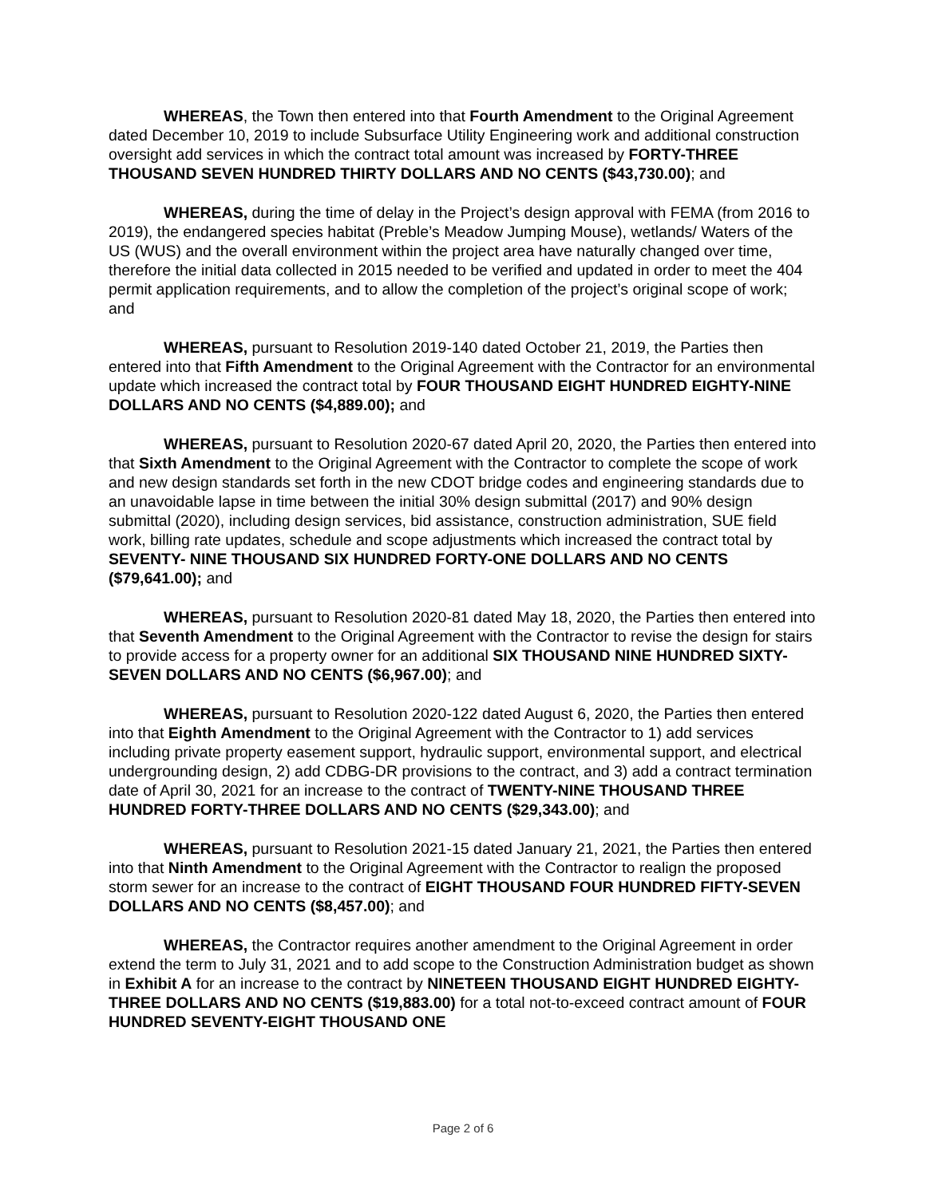WHEREAS, the Town then entered into that Fourth Amendment to the Original Agreement dated December 10, 2019 to include Subsurface Utility Engineering work and additional construction oversight add services in which the contract total amount was increased by FORTY-THREE THOUSAND SEVEN HUNDRED THIRTY DOLLARS AND NO CENTS ($43,730.00); and
WHEREAS, during the time of delay in the Project’s design approval with FEMA (from 2016 to 2019), the endangered species habitat (Preble’s Meadow Jumping Mouse), wetlands/ Waters of the US (WUS) and the overall environment within the project area have naturally changed over time, therefore the initial data collected in 2015 needed to be verified and updated in order to meet the 404 permit application requirements, and to allow the completion of the project’s original scope of work; and
WHEREAS, pursuant to Resolution 2019-140 dated October 21, 2019, the Parties then entered into that Fifth Amendment to the Original Agreement with the Contractor for an environmental update which increased the contract total by FOUR THOUSAND EIGHT HUNDRED EIGHTY-NINE DOLLARS AND NO CENTS ($4,889.00); and
WHEREAS, pursuant to Resolution 2020-67 dated April 20, 2020, the Parties then entered into that Sixth Amendment to the Original Agreement with the Contractor to complete the scope of work and new design standards set forth in the new CDOT bridge codes and engineering standards due to an unavoidable lapse in time between the initial 30% design submittal (2017) and 90% design submittal (2020), including design services, bid assistance, construction administration, SUE field work, billing rate updates, schedule and scope adjustments which increased the contract total by SEVENTY- NINE THOUSAND SIX HUNDRED FORTY-ONE DOLLARS AND NO CENTS ($79,641.00); and
WHEREAS, pursuant to Resolution 2020-81 dated May 18, 2020, the Parties then entered into that Seventh Amendment to the Original Agreement with the Contractor to revise the design for stairs to provide access for a property owner for an additional SIX THOUSAND NINE HUNDRED SIXTY-SEVEN DOLLARS AND NO CENTS ($6,967.00); and
WHEREAS, pursuant to Resolution 2020-122 dated August 6, 2020, the Parties then entered into that Eighth Amendment to the Original Agreement with the Contractor to 1) add services including private property easement support, hydraulic support, environmental support, and electrical undergrounding design, 2) add CDBG-DR provisions to the contract, and 3) add a contract termination date of April 30, 2021 for an increase to the contract of TWENTY-NINE THOUSAND THREE HUNDRED FORTY-THREE DOLLARS AND NO CENTS ($29,343.00); and
WHEREAS, pursuant to Resolution 2021-15 dated January 21, 2021, the Parties then entered into that Ninth Amendment to the Original Agreement with the Contractor to realign the proposed storm sewer for an increase to the contract of EIGHT THOUSAND FOUR HUNDRED FIFTY-SEVEN DOLLARS AND NO CENTS ($8,457.00); and
WHEREAS, the Contractor requires another amendment to the Original Agreement in order extend the term to July 31, 2021 and to add scope to the Construction Administration budget as shown in Exhibit A for an increase to the contract by NINETEEN THOUSAND EIGHT HUNDRED EIGHTY-THREE DOLLARS AND NO CENTS ($19,883.00) for a total not-to-exceed contract amount of FOUR HUNDRED SEVENTY-EIGHT THOUSAND ONE
Page 2 of 6